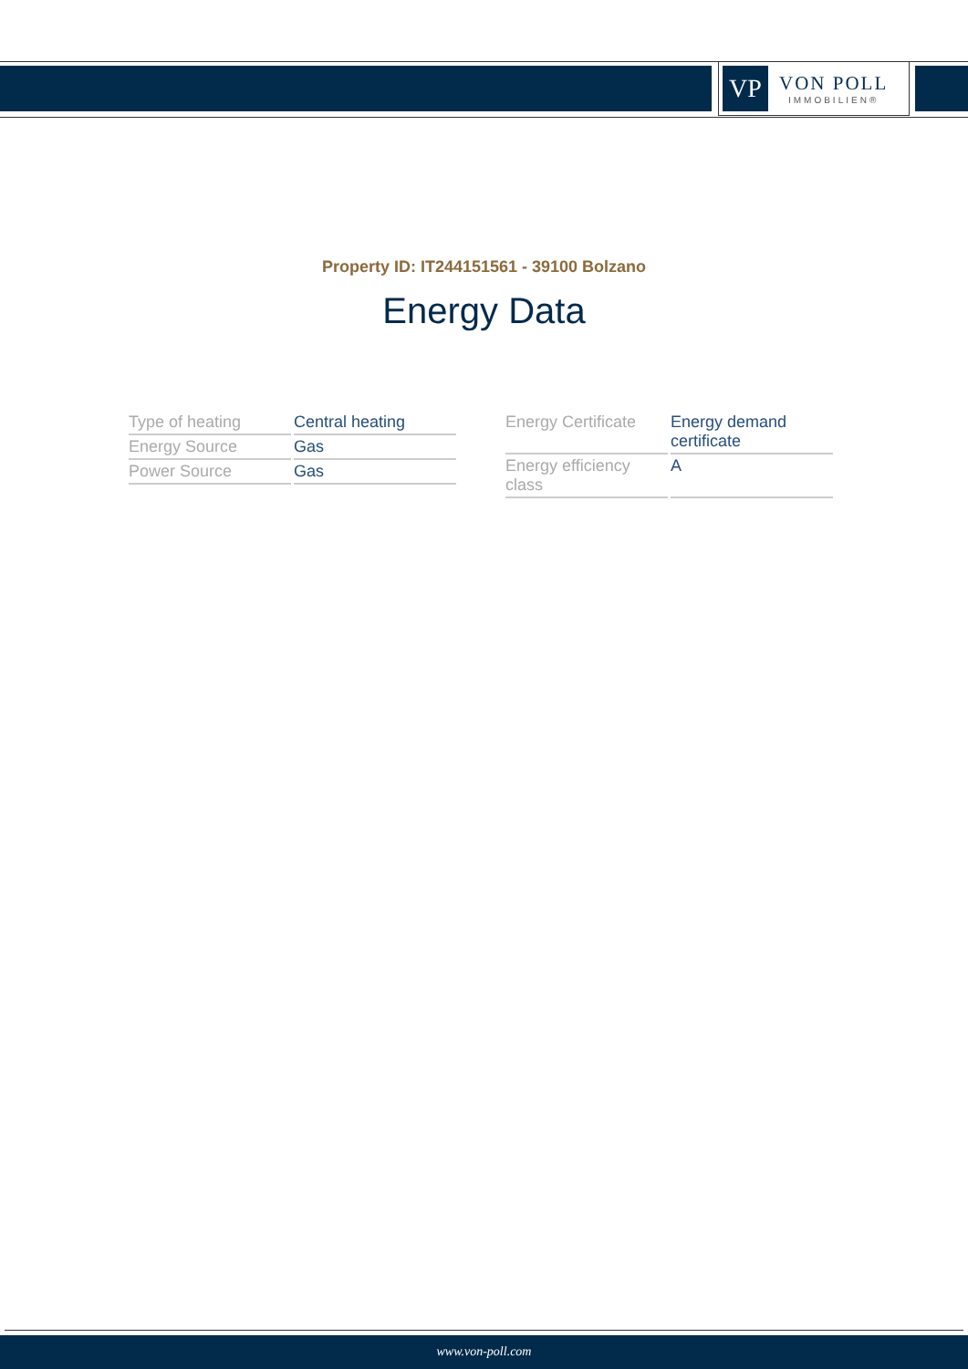VP
VON POLL
IMMOBILIEN®
Property ID: IT244151561 - 39100 Bolzano
Energy Data
| Type of heating | Central heating |
| Energy Source | Gas |
| Power Source | Gas |
| Energy Certificate | Energy demand certificate |
| Energy efficiency class | A |
www.von-poll.com